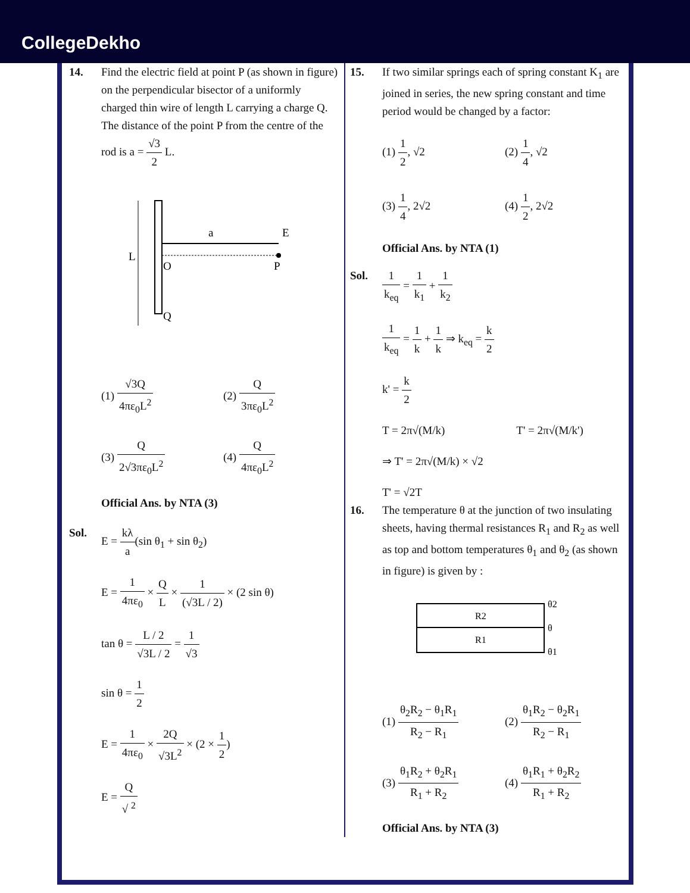CollegeDekho
14. Find the electric field at point P (as shown in figure) on the perpendicular bisector of a uniformly charged thin wire of length L carrying a charge Q. The distance of the point P from the centre of the rod is a = √3 2 L.
L
a
E
O
P
Q
(1) √3Q 4πε<sub>0</sub>L<sup>2</sup>
(2) Q 3πε<sub>0</sub>L<sup>2</sup>
(3) Q 2√3πε<sub>0</sub>L<sup>2</sup>
(4) Q 4πε<sub>0</sub>L<sup>2</sup>
Official Ans. by NTA (3)
Sol.
E = kλ a(sin θ<sub>1</sub> + sin θ<sub>2</sub>)
E = 1 4πε<sub>0</sub> × Q L × 1 (√3L / 2) × (2 sin θ)
tan θ = L / 2 √3L / 2 = 1 √3
sin θ = 1 2
E = 1 4πε<sub>0</sub> × 2Q √3L<sup>2</sup> × (2 × 1 2)
E = Q √ <sup>2</sup>
15. If two similar springs each of spring constant K<sub>1</sub> are joined in series, the new spring constant and time period would be changed by a factor:
(1) 1 2, √2
(2) 1 4, √2
(3) 1 4, 2√2
(4) 1 2, 2√2
Official Ans. by NTA (1)
Sol.
1 k<sub>eq</sub> = 1 k<sub>1</sub> + 1 k<sub>2</sub>
1 k<sub>eq</sub> = 1 k + 1 k ⇒ k<sub>eq</sub> = k 2
k' = k 2
T = 2π√(M/k) T' = 2π√(M/k')
⇒ T' = 2π√(M/k) × √2
T' = √2T
16. The temperature θ at the junction of two insulating sheets, having thermal resistances R<sub>1</sub> and R<sub>2</sub> as well as top and bottom temperatures θ<sub>1</sub> and θ<sub>2</sub> (as shown in figure) is given by :
R2
R1
θ2
θ
θ1
(1) θ<sub>2</sub>R<sub>2</sub> − θ<sub>1</sub>R<sub>1</sub> R<sub>2</sub> − R<sub>1</sub>
(2) θ<sub>1</sub>R<sub>2</sub> − θ<sub>2</sub>R<sub>1</sub> R<sub>2</sub> − R<sub>1</sub>
(3) θ<sub>1</sub>R<sub>2</sub> + θ<sub>2</sub>R<sub>1</sub> R<sub>1</sub> + R<sub>2</sub>
(4) θ<sub>1</sub>R<sub>1</sub> + θ<sub>2</sub>R<sub>2</sub> R<sub>1</sub> + R<sub>2</sub>
Official Ans. by NTA (3)